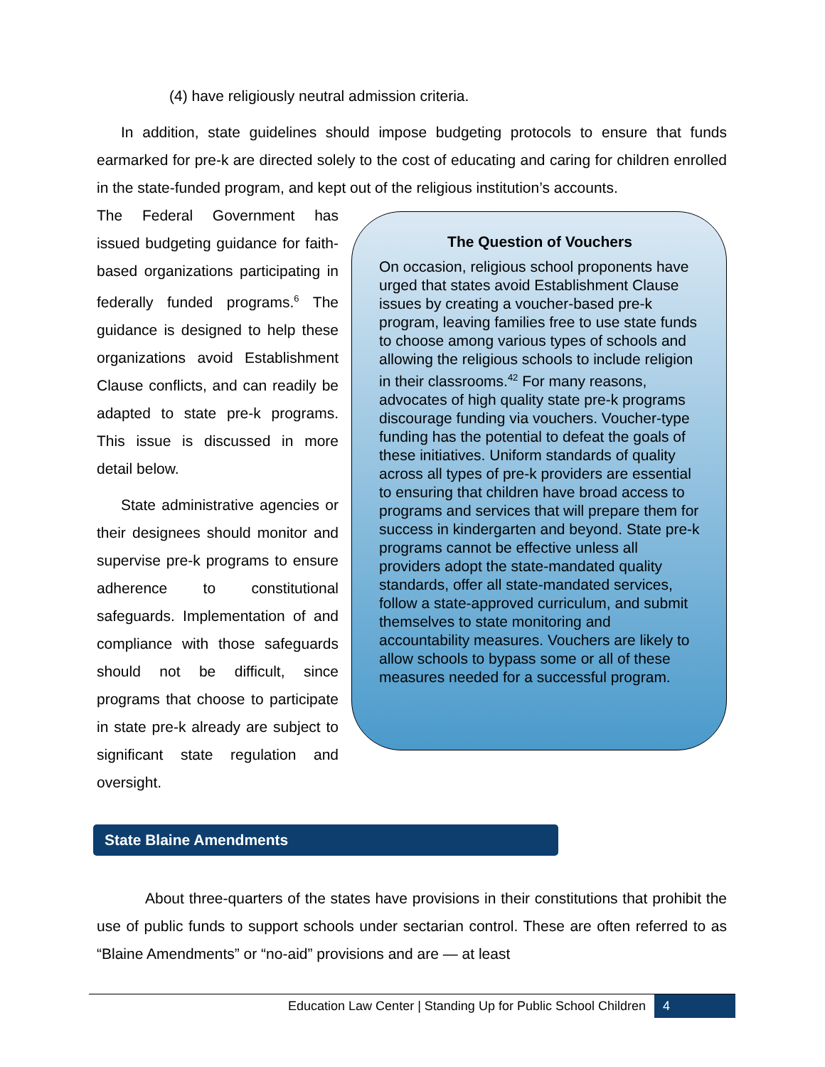(4) have religiously neutral admission criteria.
In addition, state guidelines should impose budgeting protocols to ensure that funds earmarked for pre-k are directed solely to the cost of educating and caring for children enrolled in the state-funded program, and kept out of the religious institution’s accounts.
The Question of Vouchers
On occasion, religious school proponents have urged that states avoid Establishment Clause issues by creating a voucher-based pre-k program, leaving families free to use state funds to choose among various types of schools and allowing the religious schools to include religion in their classrooms.<sup>42</sup> For many reasons, advocates of high quality state pre-k programs discourage funding via vouchers. Voucher-type funding has the potential to defeat the goals of these initiatives. Uniform standards of quality across all types of pre-k providers are essential to ensuring that children have broad access to programs and services that will prepare them for success in kindergarten and beyond. State pre-k programs cannot be effective unless all providers adopt the state-mandated quality standards, offer all state-mandated services, follow a state-approved curriculum, and submit themselves to state monitoring and accountability measures. Vouchers are likely to allow schools to bypass some or all of these measures needed for a successful program.
The Federal Government has issued budgeting guidance for faith-based organizations participating in federally funded programs.<sup>6</sup> The guidance is designed to help these organizations avoid Establishment Clause conflicts, and can readily be adapted to state pre-k programs. This issue is discussed in more detail below.
State administrative agencies or their designees should monitor and supervise pre-k programs to ensure adherence to constitutional safeguards. Implementation of and compliance with those safeguards should not be difficult, since programs that choose to participate in state pre-k already are subject to significant state regulation and oversight.
State Blaine Amendments
About three-quarters of the states have provisions in their constitutions that prohibit the use of public funds to support schools under sectarian control. These are often referred to as “Blaine Amendments” or “no-aid” provisions and are — at least
Education Law Center | Standing Up for Public School Children 4